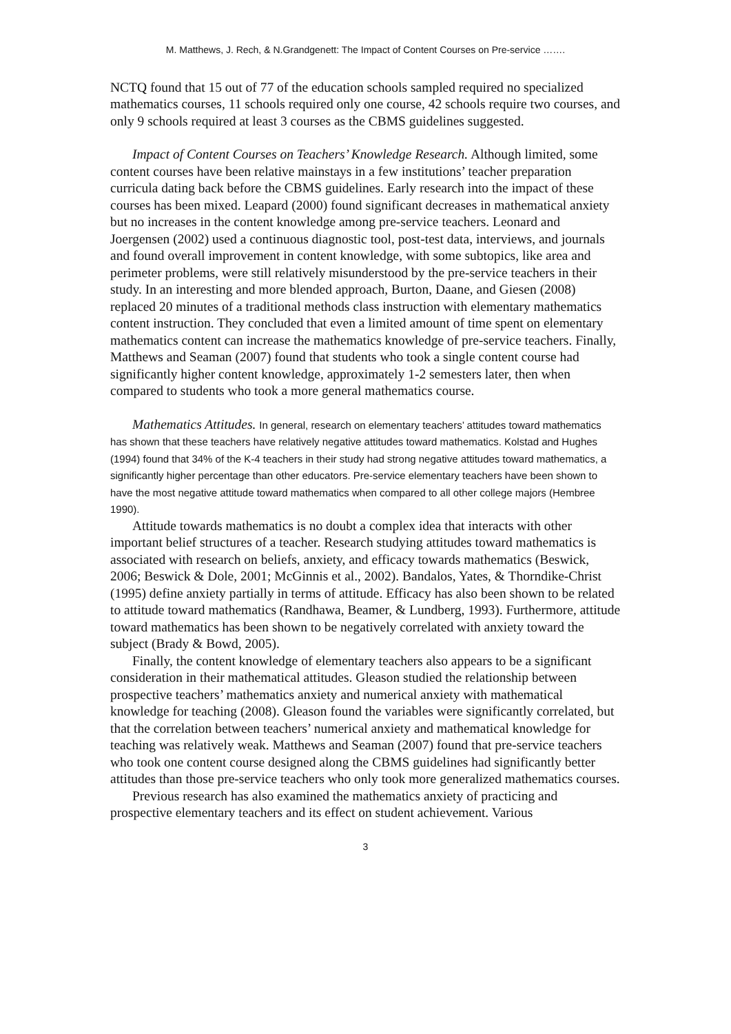M. Matthews, J. Rech, & N.Grandgenett: The Impact of Content Courses on Pre-service …….
NCTQ found that 15 out of 77 of the education schools sampled required no specialized mathematics courses, 11 schools required only one course, 42 schools require two courses, and only 9 schools required at least 3 courses as the CBMS guidelines suggested.
Impact of Content Courses on Teachers’ Knowledge Research. Although limited, some content courses have been relative mainstays in a few institutions’ teacher preparation curricula dating back before the CBMS guidelines. Early research into the impact of these courses has been mixed. Leapard (2000) found significant decreases in mathematical anxiety but no increases in the content knowledge among pre-service teachers. Leonard and Joergensen (2002) used a continuous diagnostic tool, post-test data, interviews, and journals and found overall improvement in content knowledge, with some subtopics, like area and perimeter problems, were still relatively misunderstood by the pre-service teachers in their study. In an interesting and more blended approach, Burton, Daane, and Giesen (2008) replaced 20 minutes of a traditional methods class instruction with elementary mathematics content instruction. They concluded that even a limited amount of time spent on elementary mathematics content can increase the mathematics knowledge of pre-service teachers. Finally, Matthews and Seaman (2007) found that students who took a single content course had significantly higher content knowledge, approximately 1-2 semesters later, then when compared to students who took a more general mathematics course.
Mathematics Attitudes. In general, research on elementary teachers’ attitudes toward mathematics has shown that these teachers have relatively negative attitudes toward mathematics. Kolstad and Hughes (1994) found that 34% of the K-4 teachers in their study had strong negative attitudes toward mathematics, a significantly higher percentage than other educators. Pre-service elementary teachers have been shown to have the most negative attitude toward mathematics when compared to all other college majors (Hembree 1990).
Attitude towards mathematics is no doubt a complex idea that interacts with other important belief structures of a teacher. Research studying attitudes toward mathematics is associated with research on beliefs, anxiety, and efficacy towards mathematics (Beswick, 2006; Beswick & Dole, 2001; McGinnis et al., 2002). Bandalos, Yates, & Thorndike-Christ (1995) define anxiety partially in terms of attitude. Efficacy has also been shown to be related to attitude toward mathematics (Randhawa, Beamer, & Lundberg, 1993). Furthermore, attitude toward mathematics has been shown to be negatively correlated with anxiety toward the subject (Brady & Bowd, 2005).
Finally, the content knowledge of elementary teachers also appears to be a significant consideration in their mathematical attitudes. Gleason studied the relationship between prospective teachers’ mathematics anxiety and numerical anxiety with mathematical knowledge for teaching (2008). Gleason found the variables were significantly correlated, but that the correlation between teachers’ numerical anxiety and mathematical knowledge for teaching was relatively weak. Matthews and Seaman (2007) found that pre-service teachers who took one content course designed along the CBMS guidelines had significantly better attitudes than those pre-service teachers who only took more generalized mathematics courses.
Previous research has also examined the mathematics anxiety of practicing and prospective elementary teachers and its effect on student achievement. Various
3